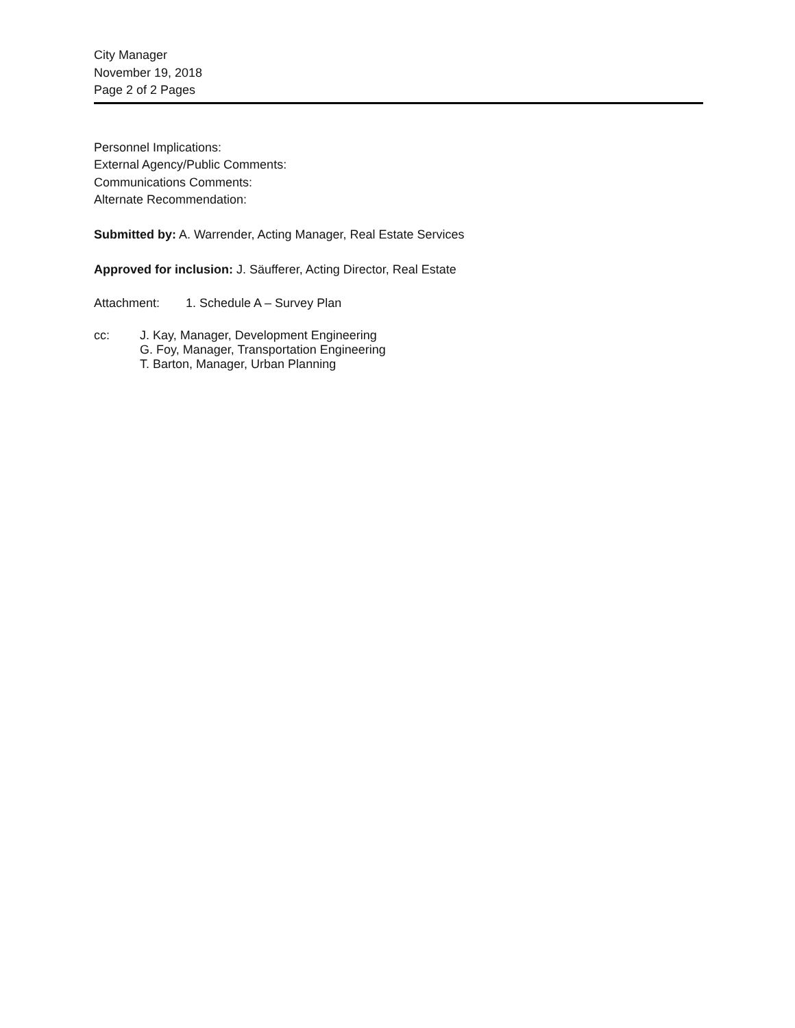City Manager
November 19, 2018
Page 2 of 2 Pages
Personnel Implications:
External Agency/Public Comments:
Communications Comments:
Alternate Recommendation:
Submitted by: A. Warrender, Acting Manager, Real Estate Services
Approved for inclusion: J. Säufferer, Acting Director, Real Estate
Attachment: 1. Schedule A – Survey Plan
cc: J. Kay, Manager, Development Engineering
G. Foy, Manager, Transportation Engineering
T. Barton, Manager, Urban Planning